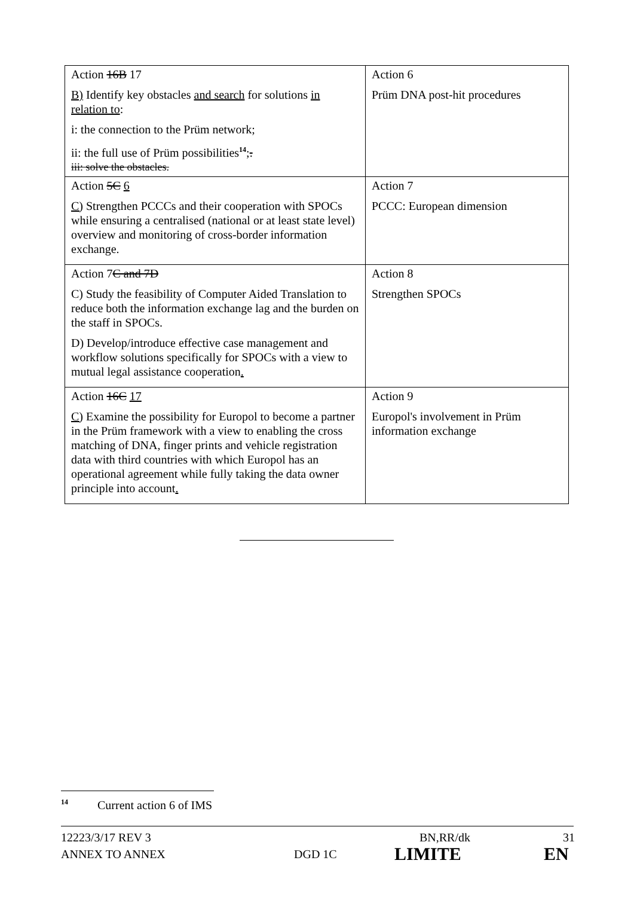| Action 16B 17 B) Identify key obstacles and search for solutions in relation to : i: the connection to the Prüm network; ii: the full use of Prüm possibilities<sup>14</sup> ; . iii: solve the obstacles. | Action 6 Prüm DNA post-hit procedures |
| Action 5C 6 C) Strengthen PCCCs and their cooperation with SPOCs while ensuring a centralised (national or at least state level) overview and monitoring of cross-border information exchange. | Action 7 PCCC: European dimension |
| Action 7 C and 7D C) Study the feasibility of Computer Aided Translation to reduce both the information exchange lag and the burden on the staff in SPOCs. D) Develop/introduce effective case management and workflow solutions specifically for SPOCs with a view to mutual legal assistance cooperation . | Action 8 Strengthen SPOCs |
| Action 16C 17 C) Examine the possibility for Europol to become a partner in the Prüm framework with a view to enabling the cross matching of DNA, finger prints and vehicle registration data with third countries with which Europol has an operational agreement while fully taking the data owner principle into account . | Action 9 Europol's involvement in Prüm information exchange |
<sup>14</sup> Current action 6 of IMS
12223/3/17 REV 3 BN,RR/dk 31
ANNEX TO ANNEX DGD 1C LIMITE EN